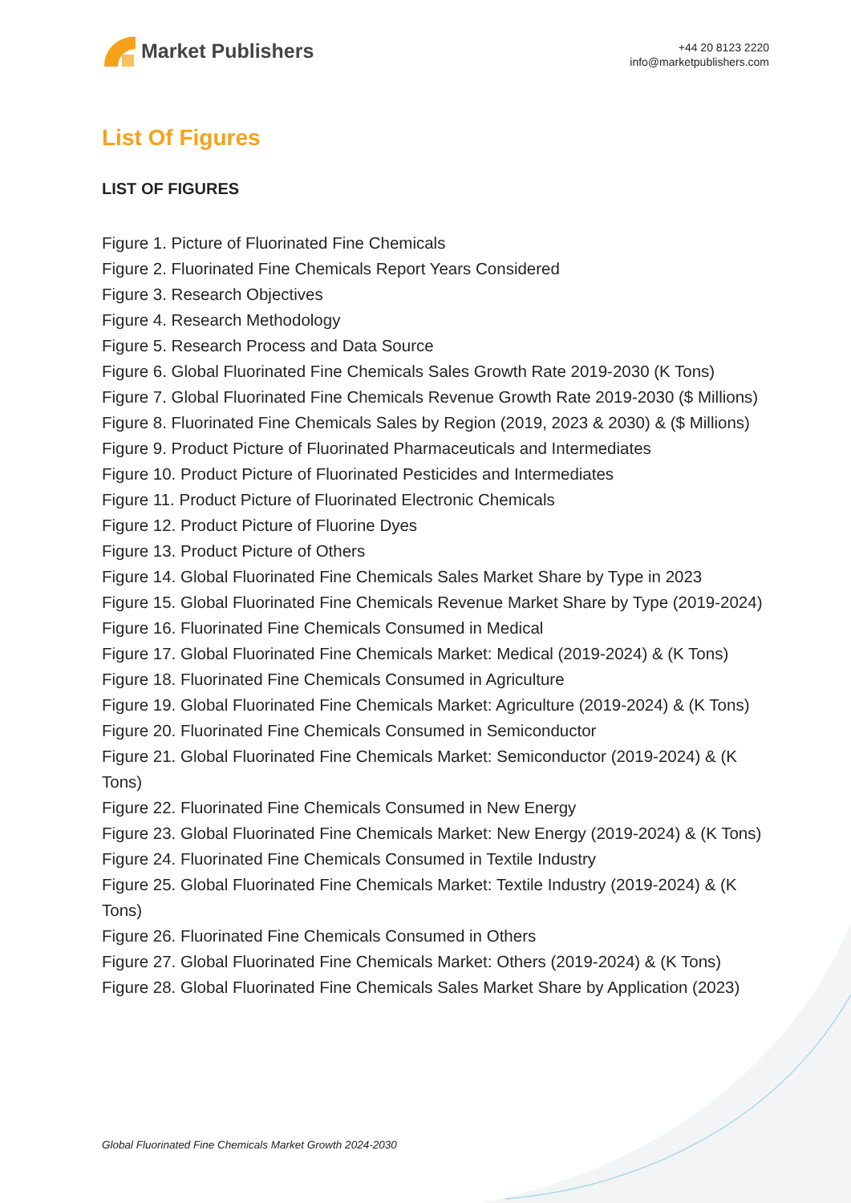Market Publishers
+44 20 8123 2220
info@marketpublishers.com
List Of Figures
LIST OF FIGURES
Figure 1. Picture of Fluorinated Fine Chemicals
Figure 2. Fluorinated Fine Chemicals Report Years Considered
Figure 3. Research Objectives
Figure 4. Research Methodology
Figure 5. Research Process and Data Source
Figure 6. Global Fluorinated Fine Chemicals Sales Growth Rate 2019-2030 (K Tons)
Figure 7. Global Fluorinated Fine Chemicals Revenue Growth Rate 2019-2030 ($ Millions)
Figure 8. Fluorinated Fine Chemicals Sales by Region (2019, 2023 & 2030) & ($ Millions)
Figure 9. Product Picture of Fluorinated Pharmaceuticals and Intermediates
Figure 10. Product Picture of Fluorinated Pesticides and Intermediates
Figure 11. Product Picture of Fluorinated Electronic Chemicals
Figure 12. Product Picture of Fluorine Dyes
Figure 13. Product Picture of Others
Figure 14. Global Fluorinated Fine Chemicals Sales Market Share by Type in 2023
Figure 15. Global Fluorinated Fine Chemicals Revenue Market Share by Type (2019-2024)
Figure 16. Fluorinated Fine Chemicals Consumed in Medical
Figure 17. Global Fluorinated Fine Chemicals Market: Medical (2019-2024) & (K Tons)
Figure 18. Fluorinated Fine Chemicals Consumed in Agriculture
Figure 19. Global Fluorinated Fine Chemicals Market: Agriculture (2019-2024) & (K Tons)
Figure 20. Fluorinated Fine Chemicals Consumed in Semiconductor
Figure 21. Global Fluorinated Fine Chemicals Market: Semiconductor (2019-2024) & (K Tons)
Figure 22. Fluorinated Fine Chemicals Consumed in New Energy
Figure 23. Global Fluorinated Fine Chemicals Market: New Energy (2019-2024) & (K Tons)
Figure 24. Fluorinated Fine Chemicals Consumed in Textile Industry
Figure 25. Global Fluorinated Fine Chemicals Market: Textile Industry (2019-2024) & (K Tons)
Figure 26. Fluorinated Fine Chemicals Consumed in Others
Figure 27. Global Fluorinated Fine Chemicals Market: Others (2019-2024) & (K Tons)
Figure 28. Global Fluorinated Fine Chemicals Sales Market Share by Application (2023)
Global Fluorinated Fine Chemicals Market Growth 2024-2030